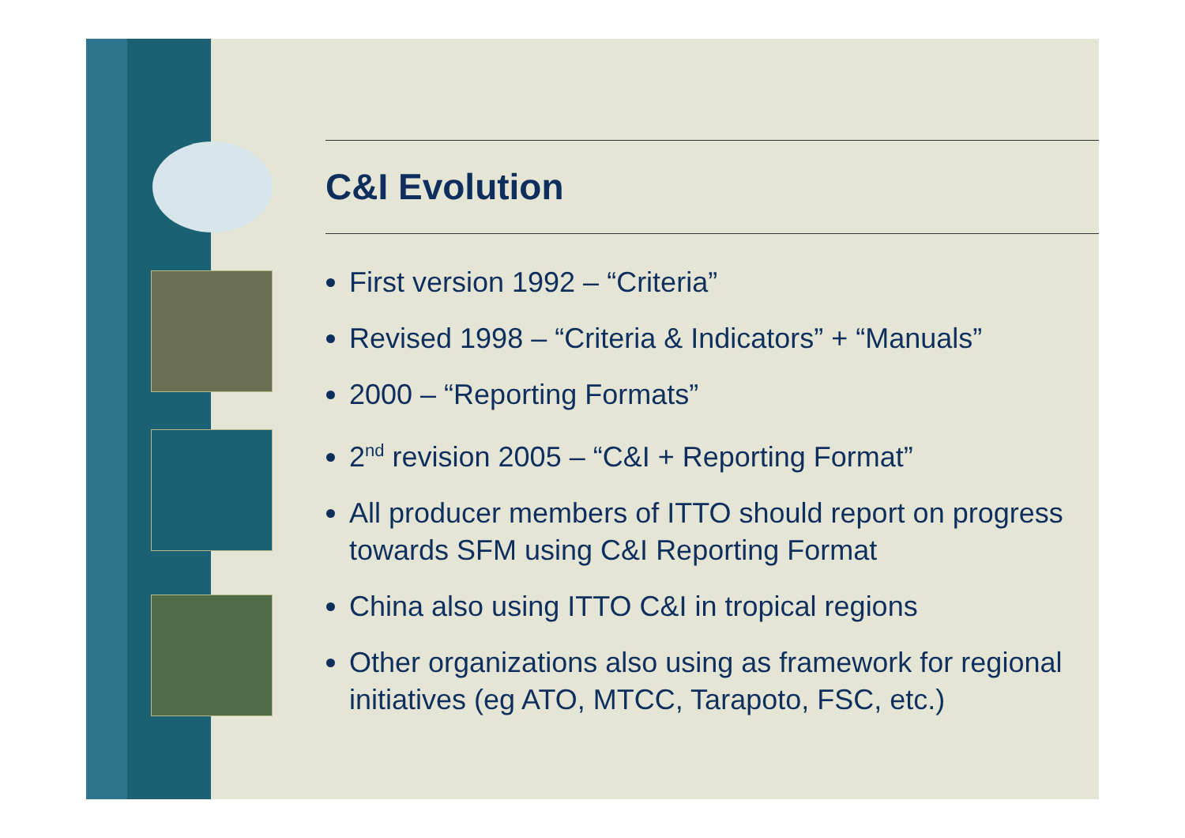C&I Evolution
First version 1992 – “Criteria”
Revised 1998 – “Criteria & Indicators” + “Manuals”
2000 – “Reporting Formats”
2<sup>nd</sup> revision 2005 – “C&I + Reporting Format”
All producer members of ITTO should report on progress towards SFM using C&I Reporting Format
China also using ITTO C&I in tropical regions
Other organizations also using as framework for regional initiatives (eg ATO, MTCC, Tarapoto, FSC, etc.)